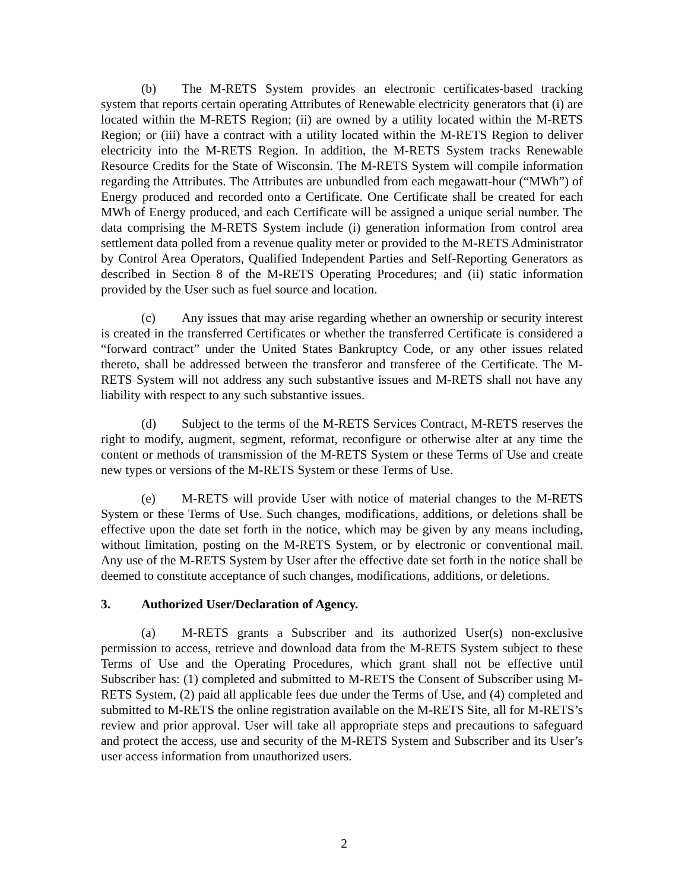(b) The M-RETS System provides an electronic certificates-based tracking system that reports certain operating Attributes of Renewable electricity generators that (i) are located within the M-RETS Region; (ii) are owned by a utility located within the M-RETS Region; or (iii) have a contract with a utility located within the M-RETS Region to deliver electricity into the M-RETS Region. In addition, the M-RETS System tracks Renewable Resource Credits for the State of Wisconsin. The M-RETS System will compile information regarding the Attributes. The Attributes are unbundled from each megawatt-hour (“MWh”) of Energy produced and recorded onto a Certificate. One Certificate shall be created for each MWh of Energy produced, and each Certificate will be assigned a unique serial number. The data comprising the M-RETS System include (i) generation information from control area settlement data polled from a revenue quality meter or provided to the M-RETS Administrator by Control Area Operators, Qualified Independent Parties and Self-Reporting Generators as described in Section 8 of the M-RETS Operating Procedures; and (ii) static information provided by the User such as fuel source and location.
(c) Any issues that may arise regarding whether an ownership or security interest is created in the transferred Certificates or whether the transferred Certificate is considered a “forward contract” under the United States Bankruptcy Code, or any other issues related thereto, shall be addressed between the transferor and transferee of the Certificate. The M-RETS System will not address any such substantive issues and M-RETS shall not have any liability with respect to any such substantive issues.
(d) Subject to the terms of the M-RETS Services Contract, M-RETS reserves the right to modify, augment, segment, reformat, reconfigure or otherwise alter at any time the content or methods of transmission of the M-RETS System or these Terms of Use and create new types or versions of the M-RETS System or these Terms of Use.
(e) M-RETS will provide User with notice of material changes to the M-RETS System or these Terms of Use. Such changes, modifications, additions, or deletions shall be effective upon the date set forth in the notice, which may be given by any means including, without limitation, posting on the M-RETS System, or by electronic or conventional mail. Any use of the M-RETS System by User after the effective date set forth in the notice shall be deemed to constitute acceptance of such changes, modifications, additions, or deletions.
3. Authorized User/Declaration of Agency.
(a) M-RETS grants a Subscriber and its authorized User(s) non-exclusive permission to access, retrieve and download data from the M-RETS System subject to these Terms of Use and the Operating Procedures, which grant shall not be effective until Subscriber has: (1) completed and submitted to M-RETS the Consent of Subscriber using M-RETS System, (2) paid all applicable fees due under the Terms of Use, and (4) completed and submitted to M-RETS the online registration available on the M-RETS Site, all for M-RETS’s review and prior approval. User will take all appropriate steps and precautions to safeguard and protect the access, use and security of the M-RETS System and Subscriber and its User’s user access information from unauthorized users.
2